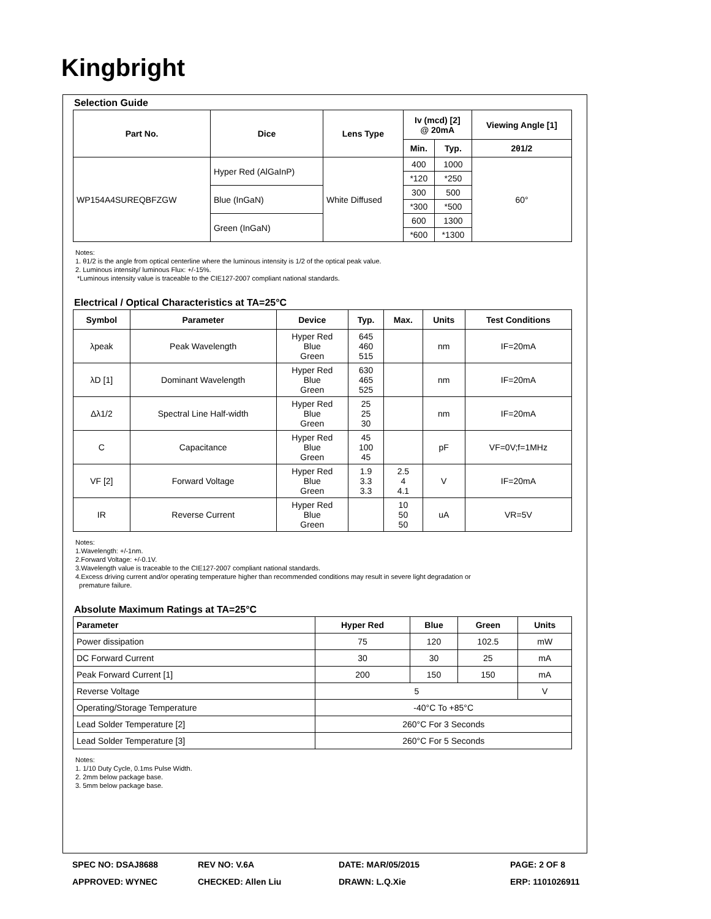Kingbright
Selection Guide
| Part No. | Dice | Lens Type | Iv (mcd) [2] @ 20mA | | Viewing Angle [1] |
| --- | --- | --- | --- | --- | --- |
| | | | Min. | Typ. | 2θ1/2 |
| WP154A4SUREQBFZGW | Hyper Red (AlGaInP) | White Diffused | 400 | 1000 | 60° |
| | | | *120 | *250 | |
| | Blue (InGaN) | | 300 | 500 | |
| | | | *300 | *500 | |
| | Green (InGaN) | | 600 | 1300 | |
| | | | *600 | *1300 | |
Notes:
1. θ1/2 is the angle from optical centerline where the luminous intensity is 1/2 of the optical peak value.
2. Luminous intensity/ luminous Flux: +/-15%.
*Luminous intensity value is traceable to the CIE127-2007 compliant national standards.
Electrical / Optical Characteristics at TA=25°C
| Symbol | Parameter | Device | Typ. | Max. | Units | Test Conditions |
| --- | --- | --- | --- | --- | --- | --- |
| λpeak | Peak Wavelength | Hyper Red Blue Green | 645 460 515 | | nm | IF=20mA |
| λD [1] | Dominant Wavelength | Hyper Red Blue Green | 630 465 525 | | nm | IF=20mA |
| Δλ1/2 | Spectral Line Half-width | Hyper Red Blue Green | 25 25 30 | | nm | IF=20mA |
| C | Capacitance | Hyper Red Blue Green | 45 100 45 | | pF | VF=0V;f=1MHz |
| VF [2] | Forward Voltage | Hyper Red Blue Green | 1.9 3.3 3.3 | 2.5 4 4.1 | V | IF=20mA |
| IR | Reverse Current | Hyper Red Blue Green | | 10 50 50 | uA | VR=5V |
Notes:
1.Wavelength: +/-1nm.
2.Forward Voltage: +/-0.1V.
3.Wavelength value is traceable to the CIE127-2007 compliant national standards.
4.Excess driving current and/or operating temperature higher than recommended conditions may result in severe light degradation or
premature failure.
Absolute Maximum Ratings at TA=25°C
| Parameter | Hyper Red | Blue | Green | Units |
| --- | --- | --- | --- | --- |
| Power dissipation | 75 | 120 | 102.5 | mW |
| DC Forward Current | 30 | 30 | 25 | mA |
| Peak Forward Current [1] | 200 | 150 | 150 | mA |
| Reverse Voltage | 5 | | | V |
| Operating/Storage Temperature | -40°C To +85°C | | | |
| Lead Solder Temperature [2] | 260°C For 3 Seconds | | | |
| Lead Solder Temperature [3] | 260°C For 5 Seconds | | | |
Notes:
1. 1/10 Duty Cycle, 0.1ms Pulse Width.
2. 2mm below package base.
3. 5mm below package base.
SPEC NO: DSAJ8688
REV NO: V.6A
DATE: MAR/05/2015
PAGE: 2 OF 8
APPROVED: WYNEC
CHECKED: Allen Liu
DRAWN: L.Q.Xie
ERP: 1101026911